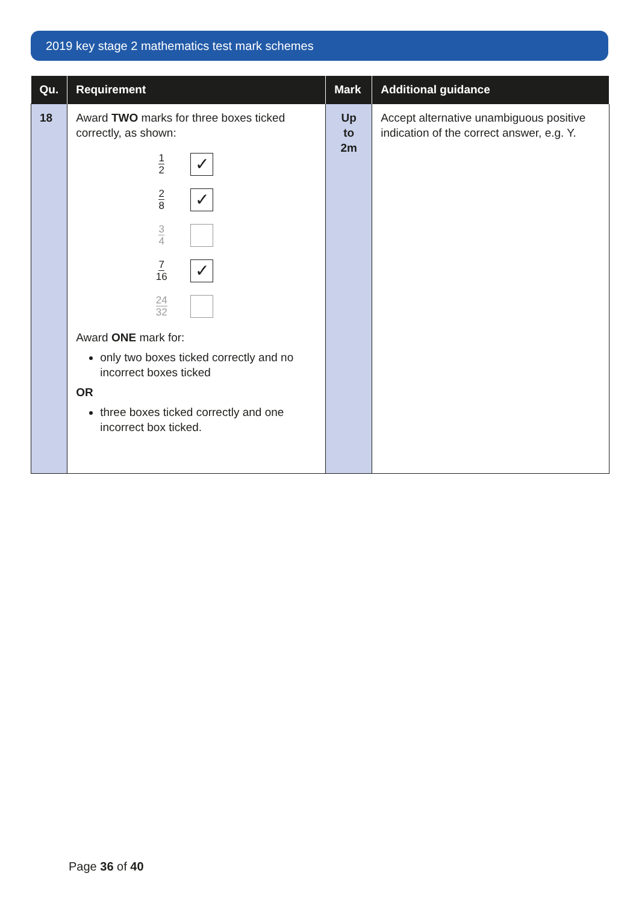2019 key stage 2 mathematics test mark schemes
| Qu. | Requirement | Mark | Additional guidance |
| --- | --- | --- | --- |
| 18 | Award TWO marks for three boxes ticked correctly, as shown: 1 2 ✓ 2 8 ✓ 3 4 7 16 ✓ 24 32 Award ONE mark for: only two boxes ticked correctly and no incorrect boxes ticked OR three boxes ticked correctly and one incorrect box ticked. | Up to 2m | Accept alternative unambiguous positive indication of the correct answer, e.g. Y. |
Page 36 of 40